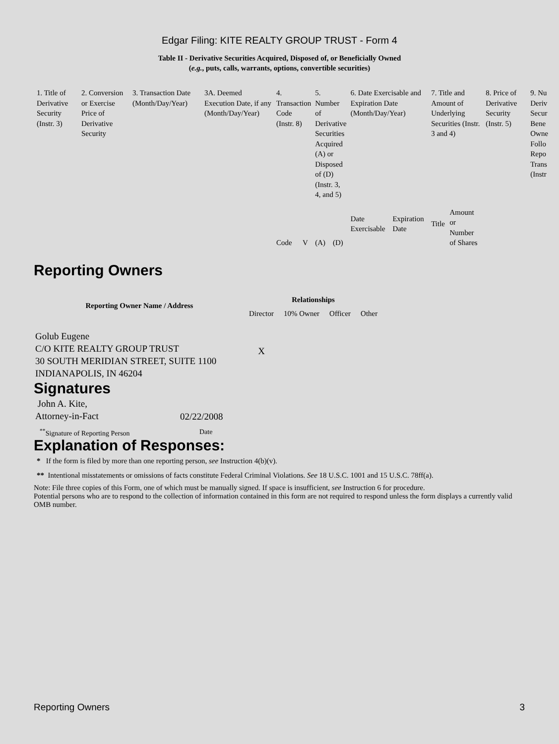Edgar Filing: KITE REALTY GROUP TRUST - Form 4
Table II - Derivative Securities Acquired, Disposed of, or Beneficially Owned
(e.g., puts, calls, warrants, options, convertible securities)
| 1. Title of Derivative Security (Instr. 3) | 2. Conversion or Exercise Price of Derivative Security | 3. Transaction Date (Month/Day/Year) | 3A. Deemed Execution Date, if any (Month/Day/Year) | 4. Transaction Code (Instr. 8) | | 5. Number of Derivative Securities Acquired (A) or Disposed of (D) (Instr. 3, 4, and 5) | | 6. Date Exercisable and Expiration Date (Month/Day/Year) | | 7. Title and Amount of Underlying Securities (Instr. 3 and 4) | | 8. Price of Derivative Security (Instr. 5) | 9. Nu Deriv Secur Bene Owne Follo Repo Trans (Instr |
| --- | --- | --- | --- | --- | --- | --- | --- | --- | --- | --- | --- | --- | --- |
| | | | | Code | V | (A) | (D) | Date Exercisable | Expiration Date | Title | Amount or Number of Shares | | |
Reporting Owners
| Reporting Owner Name / Address | Relationships | | | |
| --- | --- | --- | --- | --- |
| | Director | 10% Owner | Officer | Other |
| Golub Eugene C/O KITE REALTY GROUP TRUST 30 SOUTH MERIDIAN STREET, SUITE 1100 INDIANAPOLIS, IN 46204 | X | | | |
Signatures
| John A. Kite, Attorney-in-Fact | 02/22/2008 |
| <sup>**</sup> Signature of Reporting Person | Date |
Explanation of Responses:
* If the form is filed by more than one reporting person, see Instruction 4(b)(v).
** Intentional misstatements or omissions of facts constitute Federal Criminal Violations. See 18 U.S.C. 1001 and 15 U.S.C. 78ff(a).
Note: File three copies of this Form, one of which must be manually signed. If space is insufficient, see Instruction 6 for procedure.
Potential persons who are to respond to the collection of information contained in this form are not required to respond unless the form displays a currently valid OMB number.
Reporting Owners 3